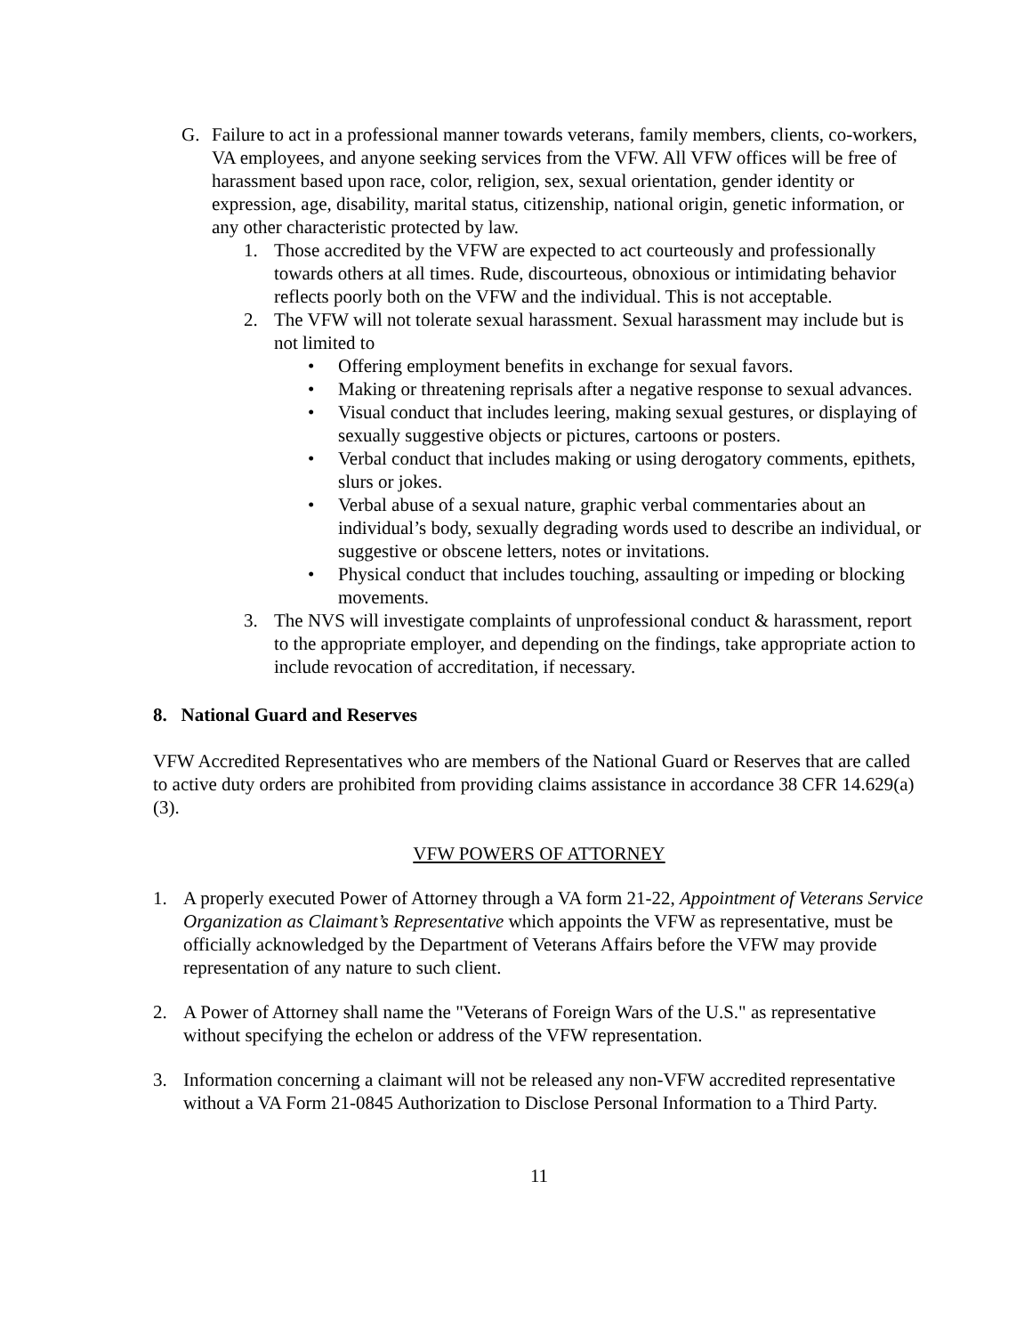G. Failure to act in a professional manner towards veterans, family members, clients, co-workers, VA employees, and anyone seeking services from the VFW. All VFW offices will be free of harassment based upon race, color, religion, sex, sexual orientation, gender identity or expression, age, disability, marital status, citizenship, national origin, genetic information, or any other characteristic protected by law.
1. Those accredited by the VFW are expected to act courteously and professionally towards others at all times. Rude, discourteous, obnoxious or intimidating behavior reflects poorly both on the VFW and the individual. This is not acceptable.
2. The VFW will not tolerate sexual harassment. Sexual harassment may include but is not limited to
• Offering employment benefits in exchange for sexual favors.
• Making or threatening reprisals after a negative response to sexual advances.
• Visual conduct that includes leering, making sexual gestures, or displaying of sexually suggestive objects or pictures, cartoons or posters.
• Verbal conduct that includes making or using derogatory comments, epithets, slurs or jokes.
• Verbal abuse of a sexual nature, graphic verbal commentaries about an individual’s body, sexually degrading words used to describe an individual, or suggestive or obscene letters, notes or invitations.
• Physical conduct that includes touching, assaulting or impeding or blocking movements.
3. The NVS will investigate complaints of unprofessional conduct & harassment, report to the appropriate employer, and depending on the findings, take appropriate action to include revocation of accreditation, if necessary.
8. National Guard and Reserves
VFW Accredited Representatives who are members of the National Guard or Reserves that are called to active duty orders are prohibited from providing claims assistance in accordance 38 CFR 14.629(a)(3).
VFW POWERS OF ATTORNEY
1. A properly executed Power of Attorney through a VA form 21-22, Appointment of Veterans Service Organization as Claimant’s Representative which appoints the VFW as representative, must be officially acknowledged by the Department of Veterans Affairs before the VFW may provide representation of any nature to such client.
2. A Power of Attorney shall name the "Veterans of Foreign Wars of the U.S." as representative without specifying the echelon or address of the VFW representation.
3. Information concerning a claimant will not be released any non-VFW accredited representative without a VA Form 21-0845 Authorization to Disclose Personal Information to a Third Party.
11